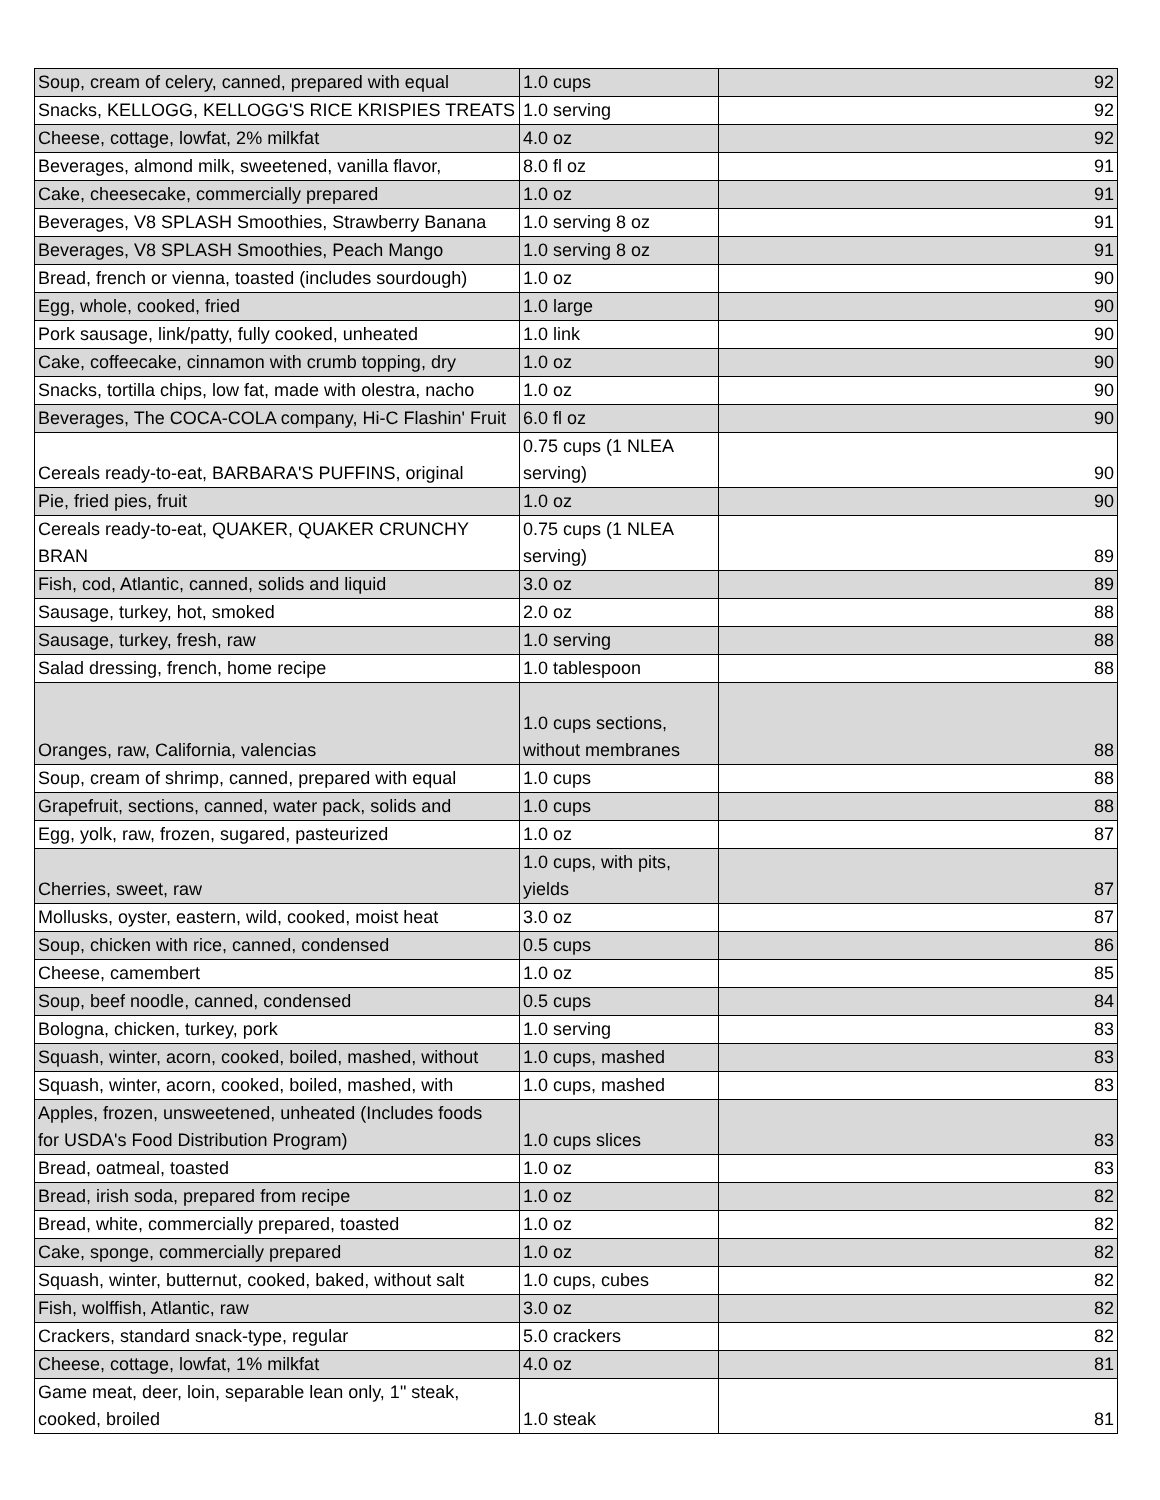| Soup, cream of celery, canned, prepared with equal | 1.0 cups | 92 |
| Snacks, KELLOGG, KELLOGG'S RICE KRISPIES TREATS | 1.0 serving | 92 |
| Cheese, cottage, lowfat, 2% milkfat | 4.0 oz | 92 |
| Beverages, almond milk, sweetened, vanilla flavor, | 8.0 fl oz | 91 |
| Cake, cheesecake, commercially prepared | 1.0 oz | 91 |
| Beverages, V8 SPLASH Smoothies, Strawberry Banana | 1.0 serving 8 oz | 91 |
| Beverages, V8 SPLASH Smoothies, Peach Mango | 1.0 serving 8 oz | 91 |
| Bread, french or vienna, toasted (includes sourdough) | 1.0 oz | 90 |
| Egg, whole, cooked, fried | 1.0 large | 90 |
| Pork sausage, link/patty, fully cooked, unheated | 1.0 link | 90 |
| Cake, coffeecake, cinnamon with crumb topping, dry | 1.0 oz | 90 |
| Snacks, tortilla chips, low fat, made with olestra, nacho | 1.0 oz | 90 |
| Beverages, The COCA-COLA company, Hi-C Flashin' Fruit | 6.0 fl oz | 90 |
| Cereals ready-to-eat, BARBARA'S PUFFINS, original | 0.75 cups (1 NLEA serving) | 90 |
| Pie, fried pies, fruit | 1.0 oz | 90 |
| Cereals ready-to-eat, QUAKER, QUAKER CRUNCHY BRAN | 0.75 cups (1 NLEA serving) | 89 |
| Fish, cod, Atlantic, canned, solids and liquid | 3.0 oz | 89 |
| Sausage, turkey, hot, smoked | 2.0 oz | 88 |
| Sausage, turkey, fresh, raw | 1.0 serving | 88 |
| Salad dressing, french, home recipe | 1.0 tablespoon | 88 |
| Oranges, raw, California, valencias | 1.0 cups sections, without membranes | 88 |
| Soup, cream of shrimp, canned, prepared with equal | 1.0 cups | 88 |
| Grapefruit, sections, canned, water pack, solids and | 1.0 cups | 88 |
| Egg, yolk, raw, frozen, sugared, pasteurized | 1.0 oz | 87 |
| Cherries, sweet, raw | 1.0 cups, with pits, yields | 87 |
| Mollusks, oyster, eastern, wild, cooked, moist heat | 3.0 oz | 87 |
| Soup, chicken with rice, canned, condensed | 0.5 cups | 86 |
| Cheese, camembert | 1.0 oz | 85 |
| Soup, beef noodle, canned, condensed | 0.5 cups | 84 |
| Bologna, chicken, turkey, pork | 1.0 serving | 83 |
| Squash, winter, acorn, cooked, boiled, mashed, without | 1.0 cups, mashed | 83 |
| Squash, winter, acorn, cooked, boiled, mashed, with | 1.0 cups, mashed | 83 |
| Apples, frozen, unsweetened, unheated (Includes foods for USDA's Food Distribution Program) | 1.0 cups slices | 83 |
| Bread, oatmeal, toasted | 1.0 oz | 83 |
| Bread, irish soda, prepared from recipe | 1.0 oz | 82 |
| Bread, white, commercially prepared, toasted | 1.0 oz | 82 |
| Cake, sponge, commercially prepared | 1.0 oz | 82 |
| Squash, winter, butternut, cooked, baked, without salt | 1.0 cups, cubes | 82 |
| Fish, wolffish, Atlantic, raw | 3.0 oz | 82 |
| Crackers, standard snack-type, regular | 5.0 crackers | 82 |
| Cheese, cottage, lowfat, 1% milkfat | 4.0 oz | 81 |
| Game meat, deer, loin, separable lean only, 1" steak, cooked, broiled | 1.0 steak | 81 |